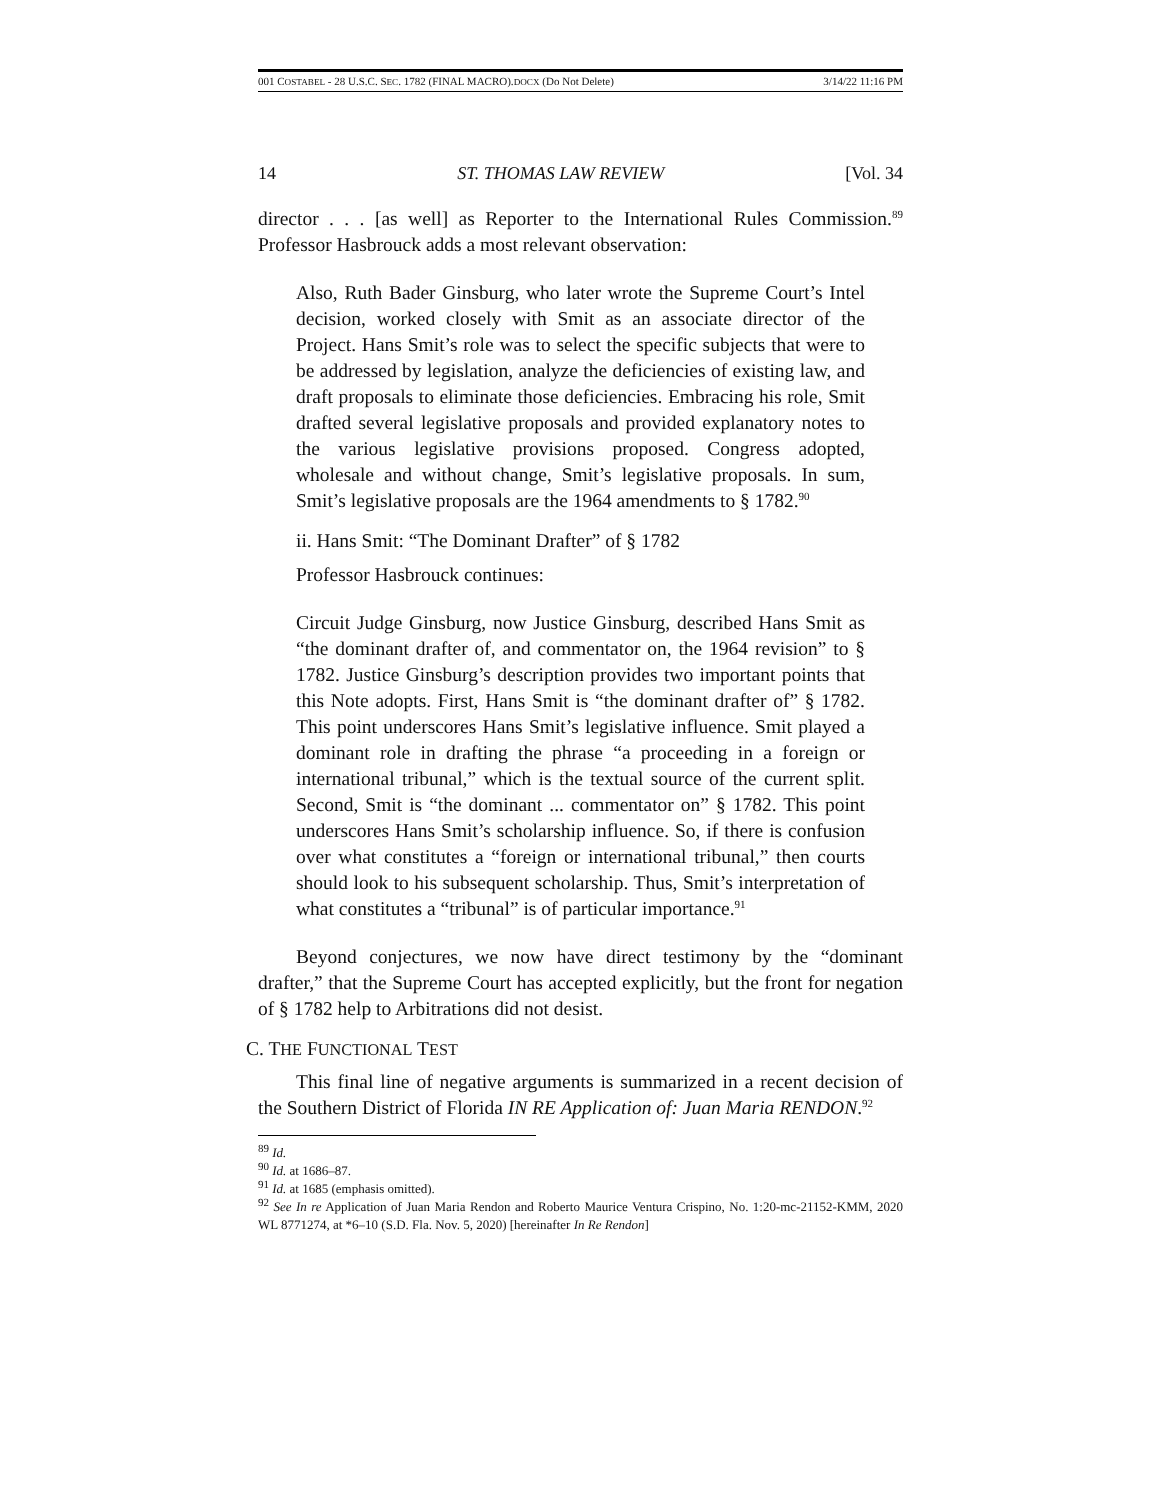001 COSTABEL - 28 U.S.C. SEC. 1782 (FINAL MACRO).DOCX (Do Not Delete) 3/14/22 11:16 PM
14 ST. THOMAS LAW REVIEW [Vol. 34
director . . . [as well] as Reporter to the International Rules Commission.<sup>89</sup> Professor Hasbrouck adds a most relevant observation:
Also, Ruth Bader Ginsburg, who later wrote the Supreme Court’s Intel decision, worked closely with Smit as an associate director of the Project. Hans Smit’s role was to select the specific subjects that were to be addressed by legislation, analyze the deficiencies of existing law, and draft proposals to eliminate those deficiencies. Embracing his role, Smit drafted several legislative proposals and provided explanatory notes to the various legislative provisions proposed. Congress adopted, wholesale and without change, Smit’s legislative proposals. In sum, Smit’s legislative proposals are the 1964 amendments to § 1782.<sup>90</sup>
ii. Hans Smit: “The Dominant Drafter” of § 1782
Professor Hasbrouck continues:
Circuit Judge Ginsburg, now Justice Ginsburg, described Hans Smit as “the dominant drafter of, and commentator on, the 1964 revision” to § 1782. Justice Ginsburg’s description provides two important points that this Note adopts. First, Hans Smit is “the dominant drafter of” § 1782. This point underscores Hans Smit’s legislative influence. Smit played a dominant role in drafting the phrase “a proceeding in a foreign or international tribunal,” which is the textual source of the current split. Second, Smit is “the dominant ... commentator on” § 1782. This point underscores Hans Smit’s scholarship influence. So, if there is confusion over what constitutes a “foreign or international tribunal,” then courts should look to his subsequent scholarship. Thus, Smit’s interpretation of what constitutes a “tribunal” is of particular importance.<sup>91</sup>
Beyond conjectures, we now have direct testimony by the “dominant drafter,” that the Supreme Court has accepted explicitly, but the front for negation of § 1782 help to Arbitrations did not desist.
C. THE FUNCTIONAL TEST
This final line of negative arguments is summarized in a recent decision of the Southern District of Florida IN RE Application of: Juan Maria RENDON.<sup>92</sup>
<sup>89</sup> Id.
<sup>90</sup> Id. at 1686–87.
<sup>91</sup> Id. at 1685 (emphasis omitted).
<sup>92</sup> See In re Application of Juan Maria Rendon and Roberto Maurice Ventura Crispino, No. 1:20-mc-21152-KMM, 2020 WL 8771274, at *6–10 (S.D. Fla. Nov. 5, 2020) [hereinafter In Re Rendon]